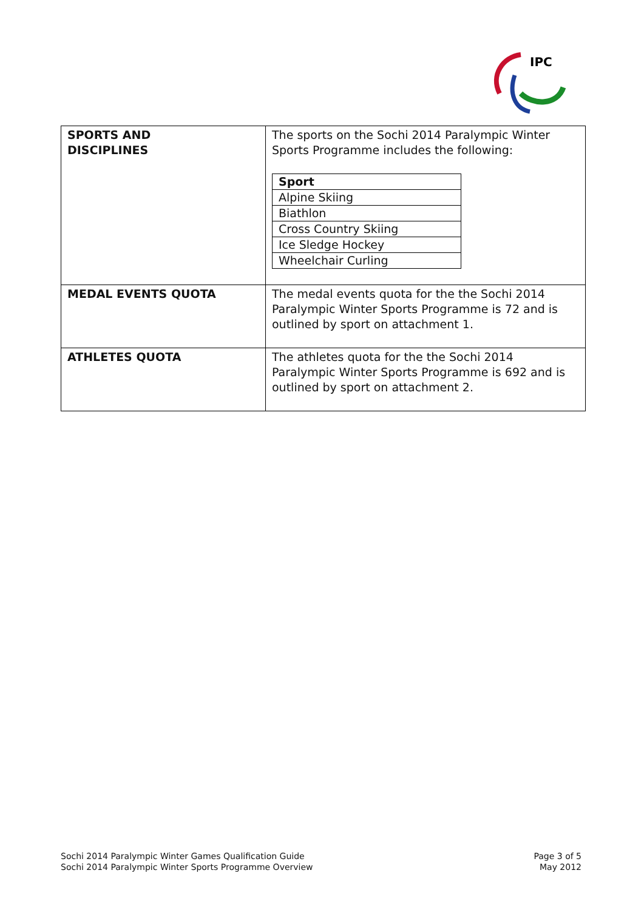IPC
| SPORTS AND DISCIPLINES | The sports on the Sochi 2014 Paralympic Winter Sports Programme includes the following: / Sport / / --- / / Alpine Skiing / / Biathlon / / Cross Country Skiing / / Ice Sledge Hockey / / Wheelchair Curling / |
| MEDAL EVENTS QUOTA | The medal events quota for the the Sochi 2014 Paralympic Winter Sports Programme is 72 and is outlined by sport on attachment 1. |
| ATHLETES QUOTA | The athletes quota for the the Sochi 2014 Paralympic Winter Sports Programme is 692 and is outlined by sport on attachment 2. |
Sochi 2014 Paralympic Winter Games Qualification Guide
Sochi 2014 Paralympic Winter Sports Programme Overview
Page 3 of 5
May 2012